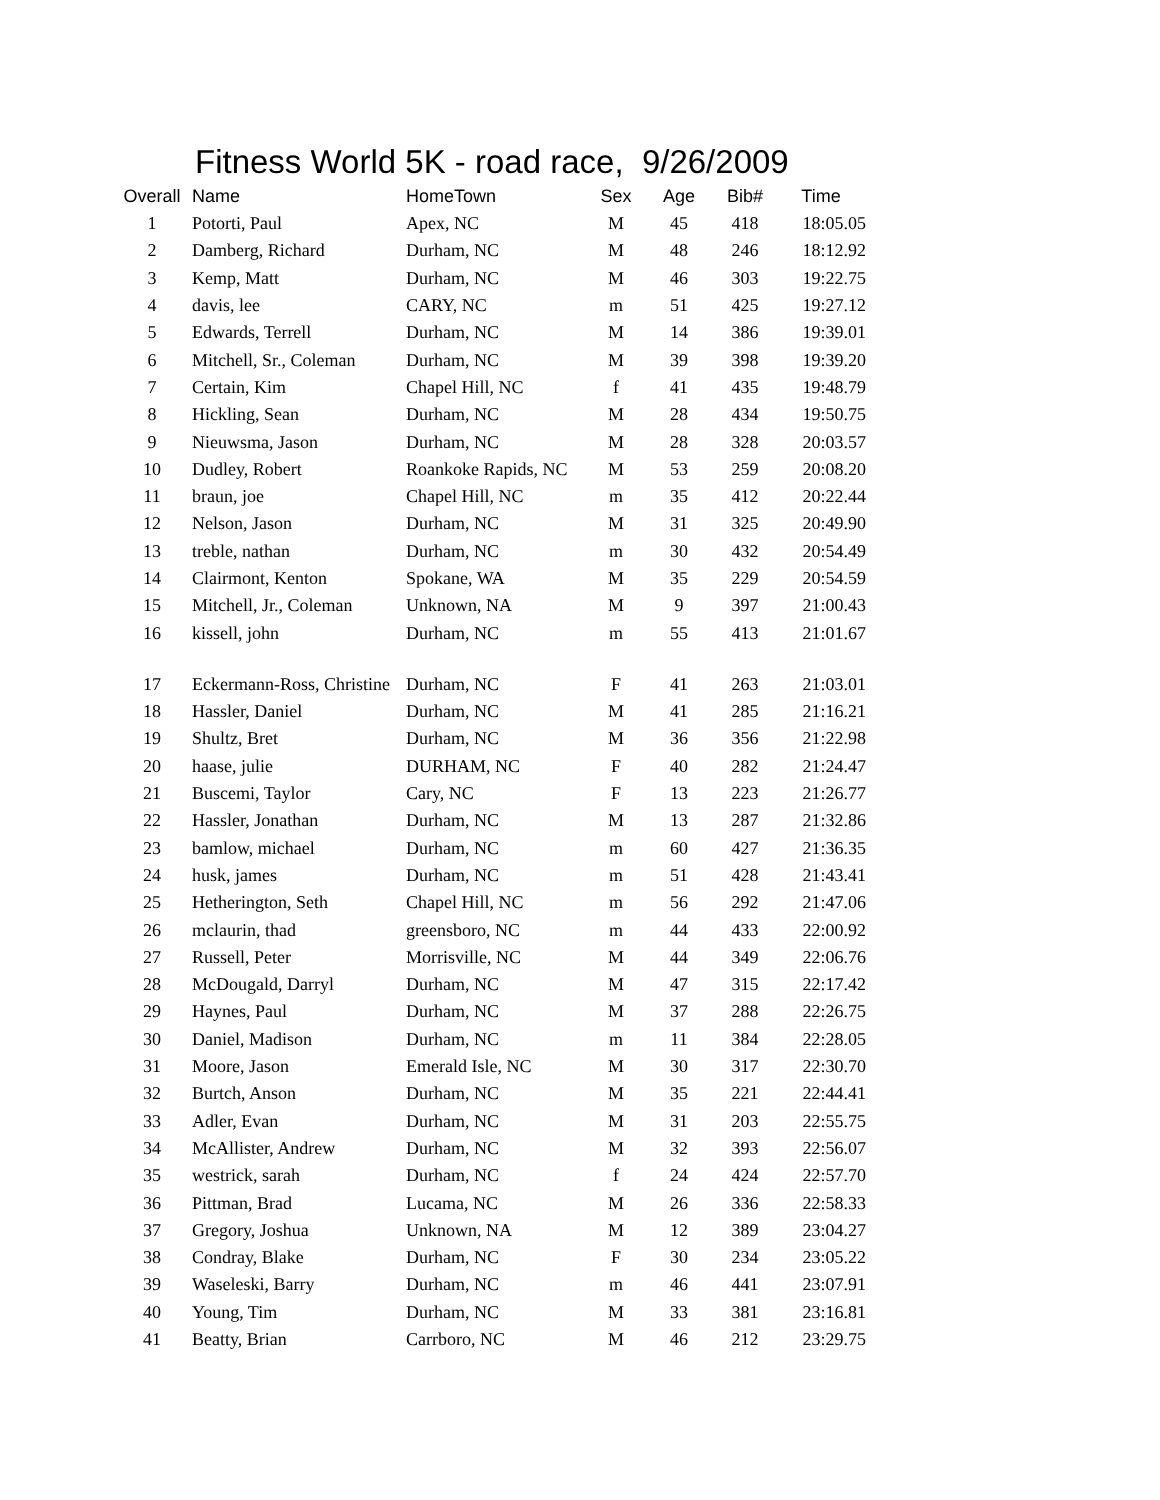Fitness World 5K - road race, 9/26/2009
| Overall | Name | HomeTown | Sex | Age | Bib# | Time |
| --- | --- | --- | --- | --- | --- | --- |
| 1 | Potorti, Paul | Apex, NC | M | 45 | 418 | 18:05.05 |
| 2 | Damberg, Richard | Durham, NC | M | 48 | 246 | 18:12.92 |
| 3 | Kemp, Matt | Durham, NC | M | 46 | 303 | 19:22.75 |
| 4 | davis, lee | CARY, NC | m | 51 | 425 | 19:27.12 |
| 5 | Edwards, Terrell | Durham, NC | M | 14 | 386 | 19:39.01 |
| 6 | Mitchell, Sr., Coleman | Durham, NC | M | 39 | 398 | 19:39.20 |
| 7 | Certain, Kim | Chapel Hill, NC | f | 41 | 435 | 19:48.79 |
| 8 | Hickling, Sean | Durham, NC | M | 28 | 434 | 19:50.75 |
| 9 | Nieuwsma, Jason | Durham, NC | M | 28 | 328 | 20:03.57 |
| 10 | Dudley, Robert | Roankoke Rapids, NC | M | 53 | 259 | 20:08.20 |
| 11 | braun, joe | Chapel Hill, NC | m | 35 | 412 | 20:22.44 |
| 12 | Nelson, Jason | Durham, NC | M | 31 | 325 | 20:49.90 |
| 13 | treble, nathan | Durham, NC | m | 30 | 432 | 20:54.49 |
| 14 | Clairmont, Kenton | Spokane, WA | M | 35 | 229 | 20:54.59 |
| 15 | Mitchell, Jr., Coleman | Unknown, NA | M | 9 | 397 | 21:00.43 |
| 16 | kissell, john | Durham, NC | m | 55 | 413 | 21:01.67 |
| 17 | Eckermann-Ross, Christine | Durham, NC | F | 41 | 263 | 21:03.01 |
| 18 | Hassler, Daniel | Durham, NC | M | 41 | 285 | 21:16.21 |
| 19 | Shultz, Bret | Durham, NC | M | 36 | 356 | 21:22.98 |
| 20 | haase, julie | DURHAM, NC | F | 40 | 282 | 21:24.47 |
| 21 | Buscemi, Taylor | Cary, NC | F | 13 | 223 | 21:26.77 |
| 22 | Hassler, Jonathan | Durham, NC | M | 13 | 287 | 21:32.86 |
| 23 | bamlow, michael | Durham, NC | m | 60 | 427 | 21:36.35 |
| 24 | husk, james | Durham, NC | m | 51 | 428 | 21:43.41 |
| 25 | Hetherington, Seth | Chapel Hill, NC | m | 56 | 292 | 21:47.06 |
| 26 | mclaurin, thad | greensboro, NC | m | 44 | 433 | 22:00.92 |
| 27 | Russell, Peter | Morrisville, NC | M | 44 | 349 | 22:06.76 |
| 28 | McDougald, Darryl | Durham, NC | M | 47 | 315 | 22:17.42 |
| 29 | Haynes, Paul | Durham, NC | M | 37 | 288 | 22:26.75 |
| 30 | Daniel, Madison | Durham, NC | m | 11 | 384 | 22:28.05 |
| 31 | Moore, Jason | Emerald Isle, NC | M | 30 | 317 | 22:30.70 |
| 32 | Burtch, Anson | Durham, NC | M | 35 | 221 | 22:44.41 |
| 33 | Adler, Evan | Durham, NC | M | 31 | 203 | 22:55.75 |
| 34 | McAllister, Andrew | Durham, NC | M | 32 | 393 | 22:56.07 |
| 35 | westrick, sarah | Durham, NC | f | 24 | 424 | 22:57.70 |
| 36 | Pittman, Brad | Lucama, NC | M | 26 | 336 | 22:58.33 |
| 37 | Gregory, Joshua | Unknown, NA | M | 12 | 389 | 23:04.27 |
| 38 | Condray, Blake | Durham, NC | F | 30 | 234 | 23:05.22 |
| 39 | Waseleski, Barry | Durham, NC | m | 46 | 441 | 23:07.91 |
| 40 | Young, Tim | Durham, NC | M | 33 | 381 | 23:16.81 |
| 41 | Beatty, Brian | Carrboro, NC | M | 46 | 212 | 23:29.75 |